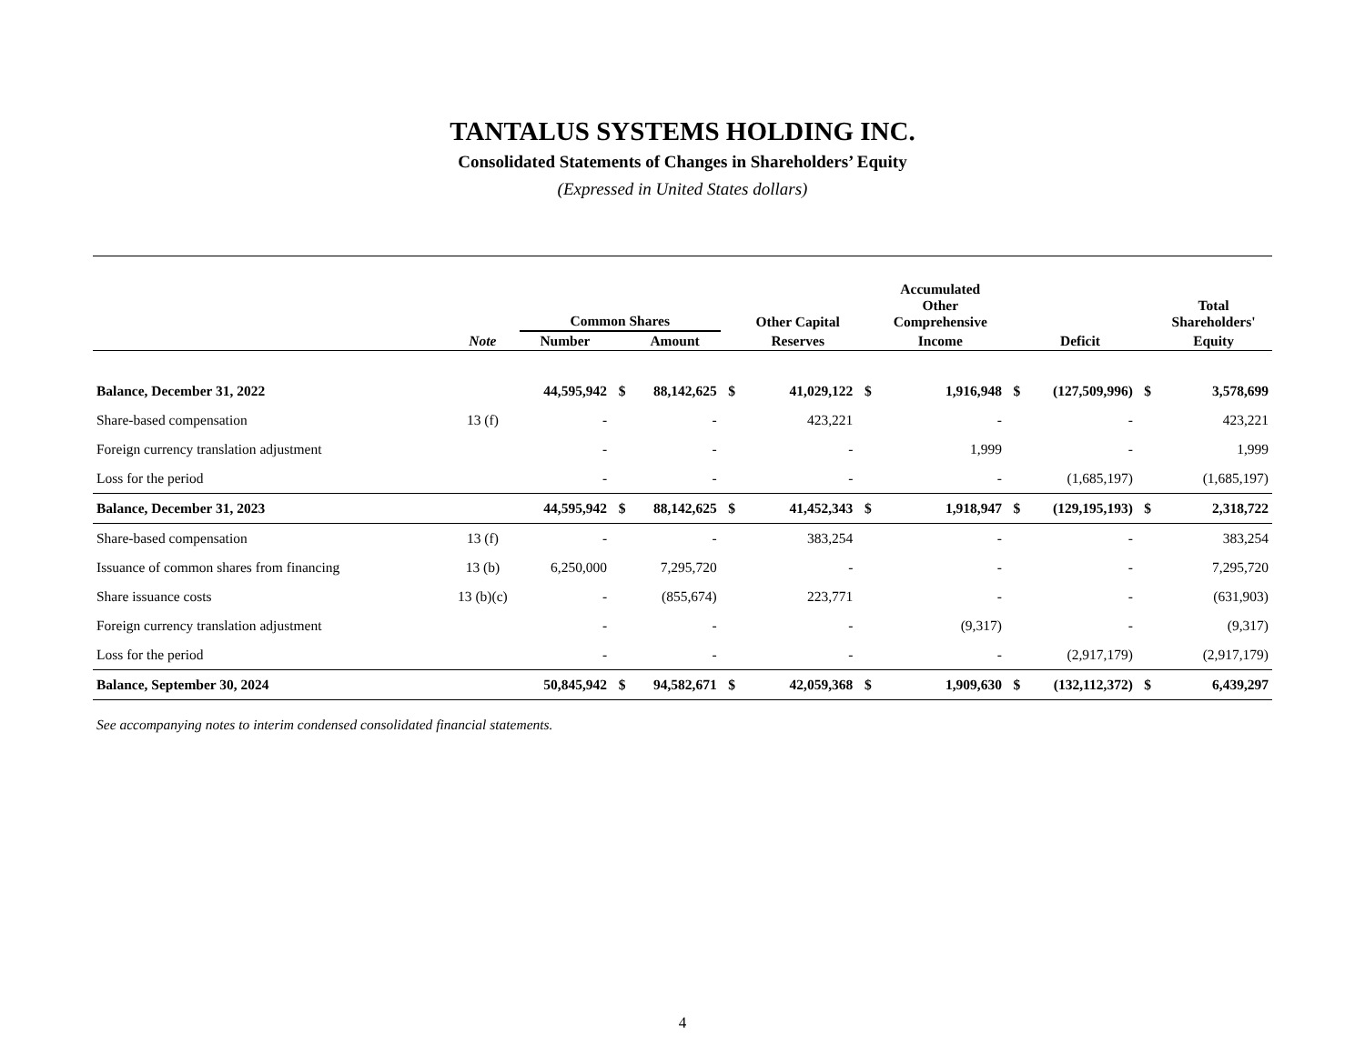TANTALUS SYSTEMS HOLDING INC.
Consolidated Statements of Changes in Shareholders’ Equity
(Expressed in United States dollars)
| | | Common Shares | | | | Other Capital | | Accumulated Other Comprehensive | | | | Total Shareholders' |
| --- | --- | --- | --- | --- | --- | --- | --- | --- | --- | --- | --- | --- |
| | Note | Number | | Amount | | Reserves | | Income | | Deficit | | Equity |
| Balance, December 31, 2022 | | 44,595,942 | $ | 88,142,625 | $ | 41,029,122 | $ | 1,916,948 | $ | (127,509,996) | $ | 3,578,699 |
| Share-based compensation | 13 (f) | - | | - | | 423,221 | | - | | - | | 423,221 |
| Foreign currency translation adjustment | | - | | - | | - | | 1,999 | | - | | 1,999 |
| Loss for the period | | - | | - | | - | | - | | (1,685,197) | | (1,685,197) |
| Balance, December 31, 2023 | | 44,595,942 | $ | 88,142,625 | $ | 41,452,343 | $ | 1,918,947 | $ | (129,195,193) | $ | 2,318,722 |
| Share-based compensation | 13 (f) | - | | - | | 383,254 | | - | | - | | 383,254 |
| Issuance of common shares from financing | 13 (b) | 6,250,000 | | 7,295,720 | | - | | - | | - | | 7,295,720 |
| Share issuance costs | 13 (b)(c) | - | | (855,674) | | 223,771 | | - | | - | | (631,903) |
| Foreign currency translation adjustment | | - | | - | | - | | (9,317) | | - | | (9,317) |
| Loss for the period | | - | | - | | - | | - | | (2,917,179) | | (2,917,179) |
| Balance, September 30, 2024 | | 50,845,942 | $ | 94,582,671 | $ | 42,059,368 | $ | 1,909,630 | $ | (132,112,372) | $ | 6,439,297 |
See accompanying notes to interim condensed consolidated financial statements.
4